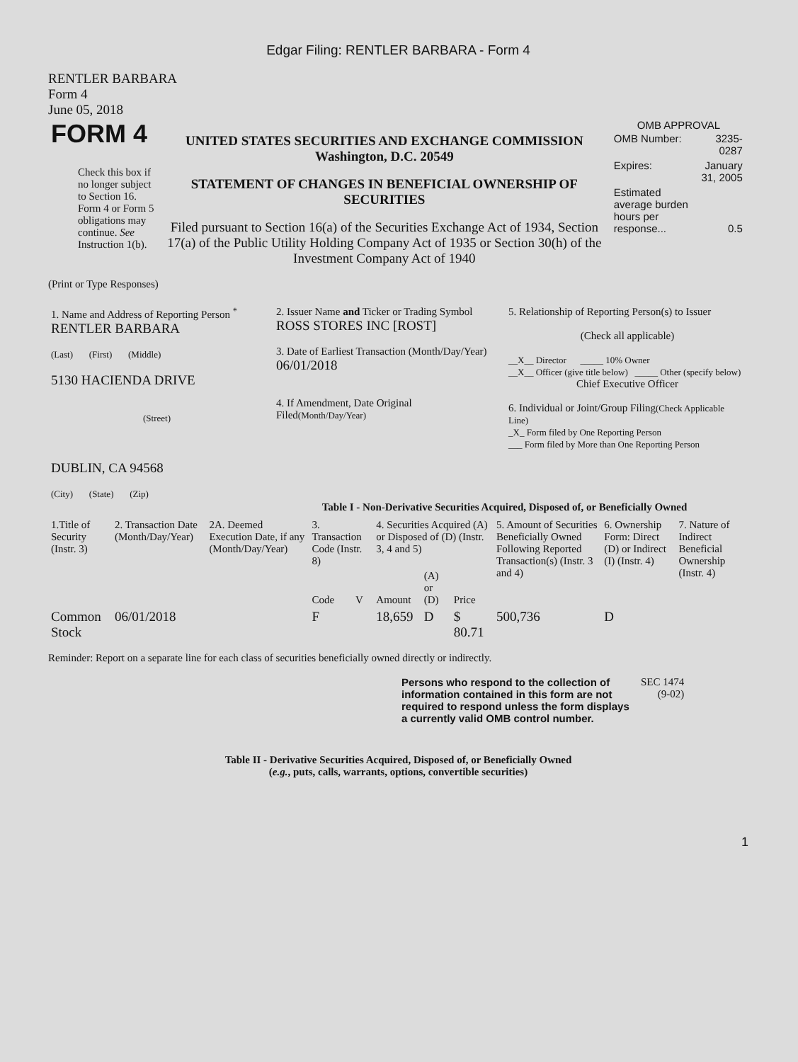Edgar Filing: RENTLER BARBARA - Form 4
RENTLER BARBARA
Form 4
June 05, 2018
| FORM 4 Check this box if no longer subject to Section 16. Form 4 or Form 5 obligations may continue. See Instruction 1(b). | UNITED STATES SECURITIES AND EXCHANGE COMMISSION Washington, D.C. 20549 STATEMENT OF CHANGES IN BENEFICIAL OWNERSHIP OF SECURITIES Filed pursuant to Section 16(a) of the Securities Exchange Act of 1934, Section 17(a) of the Public Utility Holding Company Act of 1935 or Section 30(h) of the Investment Company Act of 1940 | OMB APPROVAL / OMB Number: / 3235-0287 / / Expires: / January 31, 2005 / / Estimated average burden hours per response... / 0.5 / |
(Print or Type Responses)
| 1. Name and Address of Reporting Person <sup>*</sup> RENTLER BARBARA (Last) (First) (Middle) 5130 HACIENDA DRIVE (Street) DUBLIN, CA 94568 (City) (State) (Zip) | 2. Issuer Name and Ticker or Trading Symbol ROSS STORES INC [ROST] 3. Date of Earliest Transaction (Month/Day/Year) 06/01/2018 4. If Amendment, Date Original Filed (Month/Day/Year) | 5. Relationship of Reporting Person(s) to Issuer (Check all applicable) __X__ Director _____ 10% Owner __X__ Officer (give title below) _____ Other (specify below) Chief Executive Officer 6. Individual or Joint/Group Filing (Check Applicable Line) _X_ Form filed by One Reporting Person ___ Form filed by More than One Reporting Person |
Table I - Non-Derivative Securities Acquired, Disposed of, or Beneficially Owned
| 1.Title of Security (Instr. 3) | 2. Transaction Date (Month/Day/Year) | 2A. Deemed Execution Date, if any (Month/Day/Year) | 3. Transaction Code (Instr. 8) | | 4. Securities Acquired (A) or Disposed of (D) (Instr. 3, 4 and 5) | | | 5. Amount of Securities Beneficially Owned Following Reported Transaction(s) (Instr. 3 and 4) | 6. Ownership Form: Direct (D) or Indirect (I) (Instr. 4) | 7. Nature of Indirect Beneficial Ownership (Instr. 4) |
| --- | --- | --- | --- | --- | --- | --- | --- | --- | --- | --- |
| | | | Code | V | Amount | (A) or (D) | Price | | | |
| Common Stock | 06/01/2018 | | F | | 18,659 | D | $ 80.71 | 500,736 | D | |
Reminder: Report on a separate line for each class of securities beneficially owned directly or indirectly.
| Persons who respond to the collection of information contained in this form are not required to respond unless the form displays a currently valid OMB control number. | SEC 1474 (9-02) |
Table II - Derivative Securities Acquired, Disposed of, or Beneficially Owned
(e.g., puts, calls, warrants, options, convertible securities)
1